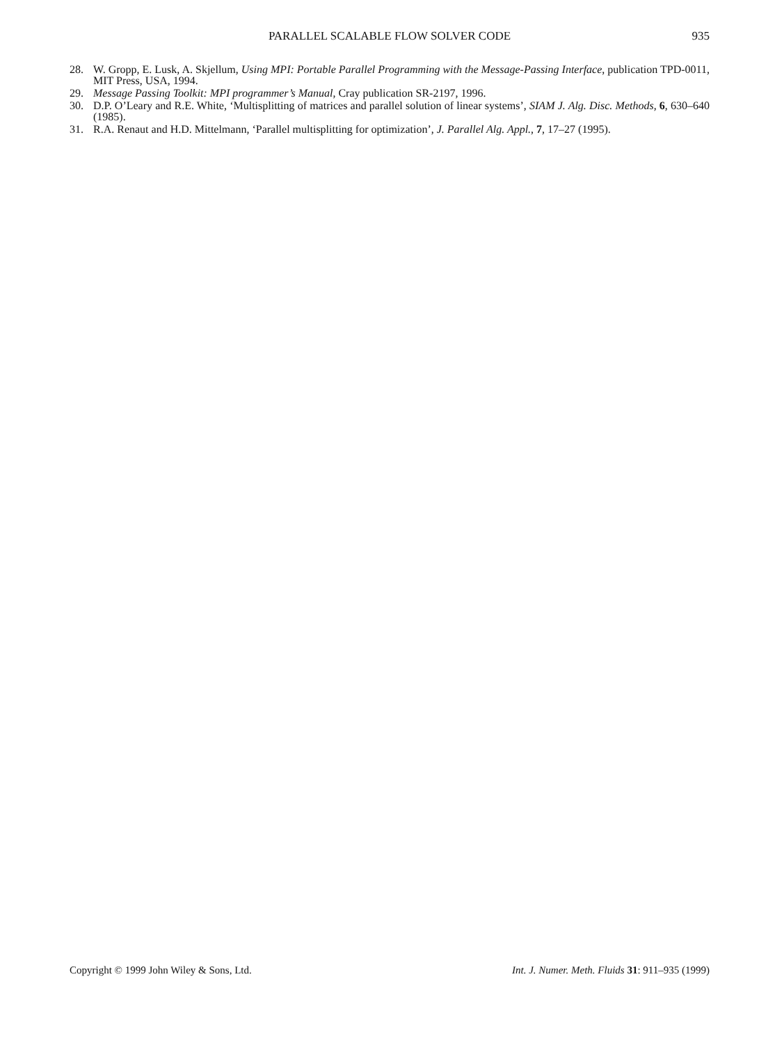PARALLEL SCALABLE FLOW SOLVER CODE
935
28. W. Gropp, E. Lusk, A. Skjellum, Using MPI: Portable Parallel Programming with the Message-Passing Interface, publication TPD-0011, MIT Press, USA, 1994.
29. Message Passing Toolkit: MPI programmer’s Manual, Cray publication SR-2197, 1996.
30. D.P. O’Leary and R.E. White, ‘Multisplitting of matrices and parallel solution of linear systems’, SIAM J. Alg. Disc. Methods, 6, 630–640 (1985).
31. R.A. Renaut and H.D. Mittelmann, ‘Parallel multisplitting for optimization’, J. Parallel Alg. Appl., 7, 17–27 (1995).
Copyright © 1999 John Wiley & Sons, Ltd. Int. J. Numer. Meth. Fluids 31: 911–935 (1999)